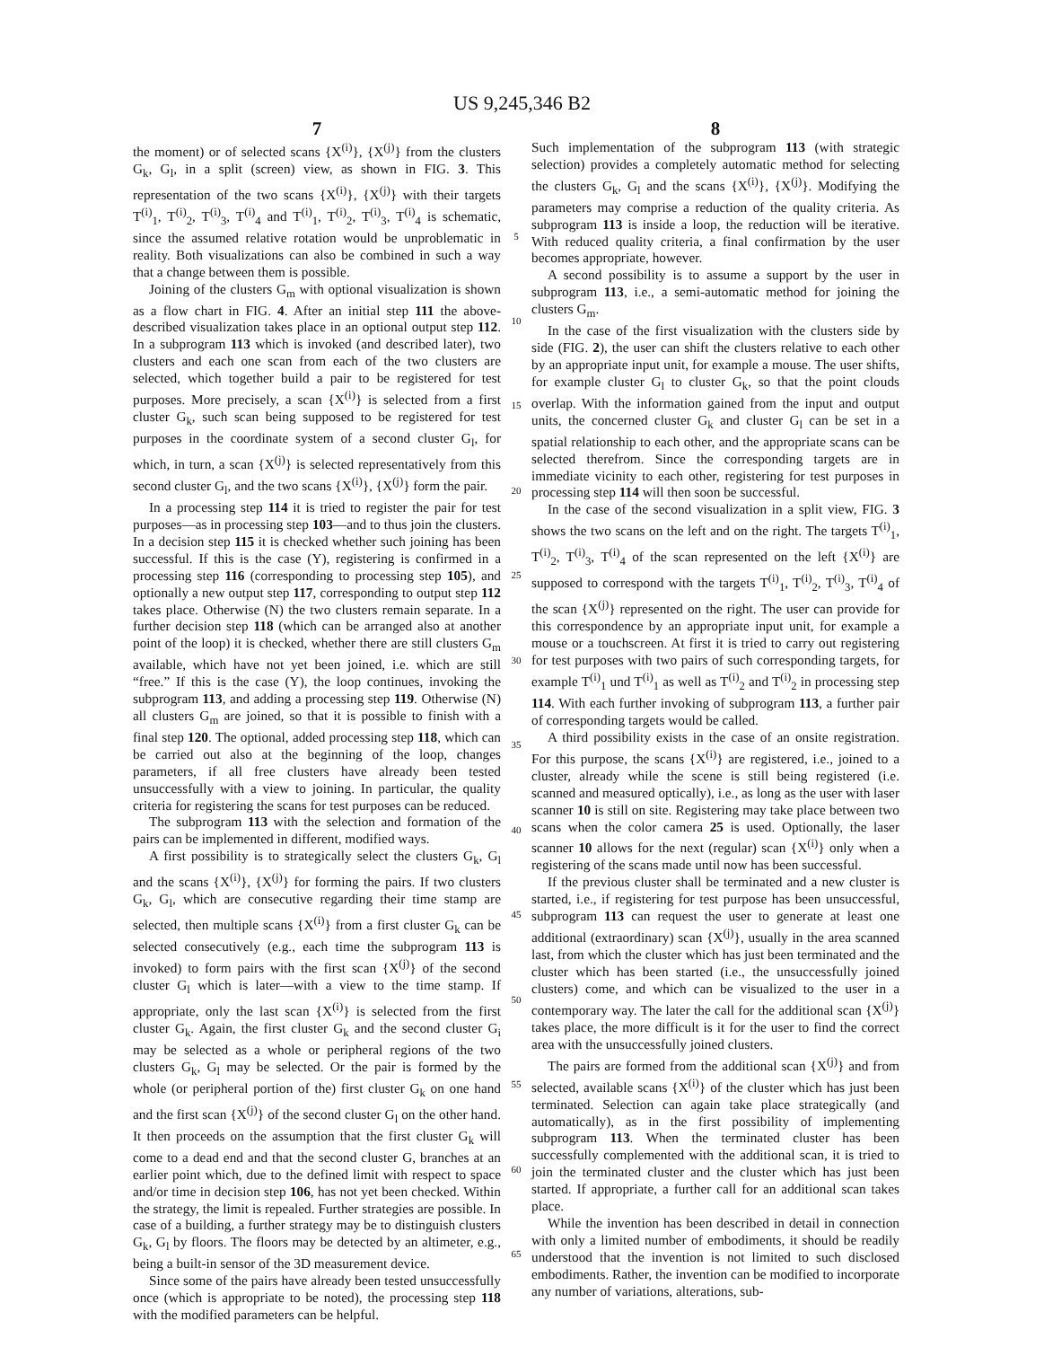US 9,245,346 B2
7
the moment) or of selected scans {X<sup>(i)</sup>}, {X<sup>(j)</sup>} from the clusters G<sub>k</sub>, G<sub>l</sub>, in a split (screen) view, as shown in FIG. 3. This representation of the two scans {X<sup>(i)</sup>}, {X<sup>(j)</sup>} with their targets T<sup>(i)</sup><sub>1</sub>, T<sup>(i)</sup><sub>2</sub>, T<sup>(i)</sup><sub>3</sub>, T<sup>(i)</sup><sub>4</sub> and T<sup>(i)</sup><sub>1</sub>, T<sup>(i)</sup><sub>2</sub>, T<sup>(i)</sup><sub>3</sub>, T<sup>(i)</sup><sub>4</sub> is schematic, since the assumed relative rotation would be unproblematic in reality. Both visualizations can also be combined in such a way that a change between them is possible.
Joining of the clusters G<sub>m</sub> with optional visualization is shown as a flow chart in FIG. 4. After an initial step 111 the above-described visualization takes place in an optional output step 112. In a subprogram 113 which is invoked (and described later), two clusters and each one scan from each of the two clusters are selected, which together build a pair to be registered for test purposes. More precisely, a scan {X<sup>(i)</sup>} is selected from a first cluster G<sub>k</sub>, such scan being supposed to be registered for test purposes in the coordinate system of a second cluster G<sub>l</sub>, for which, in turn, a scan {X<sup>(j)</sup>} is selected representatively from this second cluster G<sub>l</sub>, and the two scans {X<sup>(i)</sup>}, {X<sup>(j)</sup>} form the pair.
In a processing step 114 it is tried to register the pair for test purposes—as in processing step 103—and to thus join the clusters. In a decision step 115 it is checked whether such joining has been successful. If this is the case (Y), registering is confirmed in a processing step 116 (corresponding to processing step 105), and optionally a new output step 117, corresponding to output step 112 takes place. Otherwise (N) the two clusters remain separate. In a further decision step 118 (which can be arranged also at another point of the loop) it is checked, whether there are still clusters G<sub>m</sub> available, which have not yet been joined, i.e. which are still “free.” If this is the case (Y), the loop continues, invoking the subprogram 113, and adding a processing step 119. Otherwise (N) all clusters G<sub>m</sub> are joined, so that it is possible to finish with a final step 120. The optional, added processing step 118, which can be carried out also at the beginning of the loop, changes parameters, if all free clusters have already been tested unsuccessfully with a view to joining. In particular, the quality criteria for registering the scans for test purposes can be reduced.
The subprogram 113 with the selection and formation of the pairs can be implemented in different, modified ways.
A first possibility is to strategically select the clusters G<sub>k</sub>, G<sub>l</sub> and the scans {X<sup>(i)</sup>}, {X<sup>(j)</sup>} for forming the pairs. If two clusters G<sub>k</sub>, G<sub>l</sub>, which are consecutive regarding their time stamp are selected, then multiple scans {X<sup>(i)</sup>} from a first cluster G<sub>k</sub> can be selected consecutively (e.g., each time the subprogram 113 is invoked) to form pairs with the first scan {X<sup>(j)</sup>} of the second cluster G<sub>l</sub> which is later—with a view to the time stamp. If appropriate, only the last scan {X<sup>(i)</sup>} is selected from the first cluster G<sub>k</sub>. Again, the first cluster G<sub>k</sub> and the second cluster G<sub>i</sub> may be selected as a whole or peripheral regions of the two clusters G<sub>k</sub>, G<sub>l</sub> may be selected. Or the pair is formed by the whole (or peripheral portion of the) first cluster G<sub>k</sub> on one hand and the first scan {X<sup>(j)</sup>} of the second cluster G<sub>l</sub> on the other hand. It then proceeds on the assumption that the first cluster G<sub>k</sub> will come to a dead end and that the second cluster G, branches at an earlier point which, due to the defined limit with respect to space and/or time in decision step 106, has not yet been checked. Within the strategy, the limit is repealed. Further strategies are possible. In case of a building, a further strategy may be to distinguish clusters G<sub>k</sub>, G<sub>l</sub> by floors. The floors may be detected by an altimeter, e.g., being a built-in sensor of the 3D measurement device.
Since some of the pairs have already been tested unsuccessfully once (which is appropriate to be noted), the processing step 118 with the modified parameters can be helpful.
5
10
15
20
25
30
35
40
45
50
55
60
65
8
Such implementation of the subprogram 113 (with strategic selection) provides a completely automatic method for selecting the clusters G<sub>k</sub>, G<sub>l</sub> and the scans {X<sup>(i)</sup>}, {X<sup>(j)</sup>}. Modifying the parameters may comprise a reduction of the quality criteria. As subprogram 113 is inside a loop, the reduction will be iterative. With reduced quality criteria, a final confirmation by the user becomes appropriate, however.
A second possibility is to assume a support by the user in subprogram 113, i.e., a semi-automatic method for joining the clusters G<sub>m</sub>.
In the case of the first visualization with the clusters side by side (FIG. 2), the user can shift the clusters relative to each other by an appropriate input unit, for example a mouse. The user shifts, for example cluster G<sub>l</sub> to cluster G<sub>k</sub>, so that the point clouds overlap. With the information gained from the input and output units, the concerned cluster G<sub>k</sub> and cluster G<sub>l</sub> can be set in a spatial relationship to each other, and the appropriate scans can be selected therefrom. Since the corresponding targets are in immediate vicinity to each other, registering for test purposes in processing step 114 will then soon be successful.
In the case of the second visualization in a split view, FIG. 3 shows the two scans on the left and on the right. The targets T<sup>(i)</sup><sub>1</sub>, T<sup>(i)</sup><sub>2</sub>, T<sup>(i)</sup><sub>3</sub>, T<sup>(i)</sup><sub>4</sub> of the scan represented on the left {X<sup>(i)</sup>} are supposed to correspond with the targets T<sup>(i)</sup><sub>1</sub>, T<sup>(i)</sup><sub>2</sub>, T<sup>(i)</sup><sub>3</sub>, T<sup>(i)</sup><sub>4</sub> of the scan {X<sup>(j)</sup>} represented on the right. The user can provide for this correspondence by an appropriate input unit, for example a mouse or a touchscreen. At first it is tried to carry out registering for test purposes with two pairs of such corresponding targets, for example T<sup>(i)</sup><sub>1</sub> und T<sup>(i)</sup><sub>1</sub> as well as T<sup>(i)</sup><sub>2</sub> and T<sup>(i)</sup><sub>2</sub> in processing step 114. With each further invoking of subprogram 113, a further pair of corresponding targets would be called.
A third possibility exists in the case of an onsite registration. For this purpose, the scans {X<sup>(i)</sup>} are registered, i.e., joined to a cluster, already while the scene is still being registered (i.e. scanned and measured optically), i.e., as long as the user with laser scanner 10 is still on site. Registering may take place between two scans when the color camera 25 is used. Optionally, the laser scanner 10 allows for the next (regular) scan {X<sup>(i)</sup>} only when a registering of the scans made until now has been successful.
If the previous cluster shall be terminated and a new cluster is started, i.e., if registering for test purpose has been unsuccessful, subprogram 113 can request the user to generate at least one additional (extraordinary) scan {X<sup>(j)</sup>}, usually in the area scanned last, from which the cluster which has just been terminated and the cluster which has been started (i.e., the unsuccessfully joined clusters) come, and which can be visualized to the user in a contemporary way. The later the call for the additional scan {X<sup>(j)</sup>} takes place, the more difficult is it for the user to find the correct area with the unsuccessfully joined clusters.
The pairs are formed from the additional scan {X<sup>(j)</sup>} and from selected, available scans {X<sup>(i)</sup>} of the cluster which has just been terminated. Selection can again take place strategically (and automatically), as in the first possibility of implementing subprogram 113. When the terminated cluster has been successfully complemented with the additional scan, it is tried to join the terminated cluster and the cluster which has just been started. If appropriate, a further call for an additional scan takes place.
While the invention has been described in detail in connection with only a limited number of embodiments, it should be readily understood that the invention is not limited to such disclosed embodiments. Rather, the invention can be modified to incorporate any number of variations, alterations, sub-